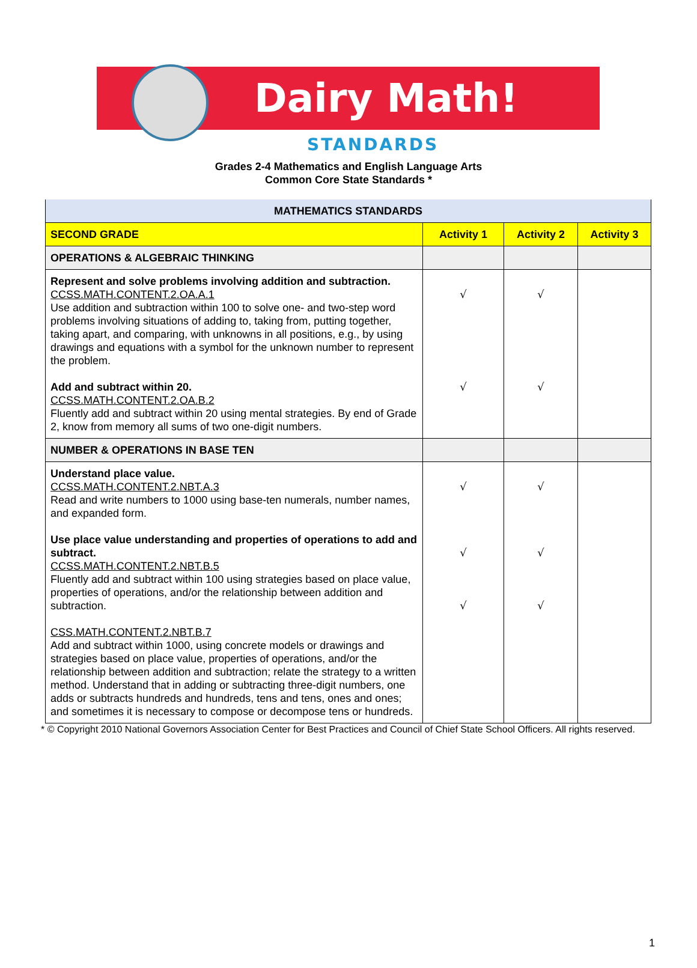Dairy Math!
STANDARDS
Grades 2-4 Mathematics and English Language Arts
Common Core State Standards *
| MATHEMATICS STANDARDS | | | |
| SECOND GRADE | Activity 1 | Activity 2 | Activity 3 |
| OPERATIONS & ALGEBRAIC THINKING | | | |
| Represent and solve problems involving addition and subtraction. CCSS.MATH.CONTENT.2.OA.A.1 Use addition and subtraction within 100 to solve one- and two-step word problems involving situations of adding to, taking from, putting together, taking apart, and comparing, with unknowns in all positions, e.g., by using drawings and equations with a symbol for the unknown number to represent the problem. Add and subtract within 20. CCSS.MATH.CONTENT.2.OA.B.2 Fluently add and subtract within 20 using mental strategies. By end of Grade 2, know from memory all sums of two one-digit numbers. | √ √ | √ √ | |
| NUMBER & OPERATIONS IN BASE TEN | | | |
| Understand place value. CCSS.MATH.CONTENT.2.NBT.A.3 Read and write numbers to 1000 using base-ten numerals, number names, and expanded form. Use place value understanding and properties of operations to add and subtract. CCSS.MATH.CONTENT.2.NBT.B.5 Fluently add and subtract within 100 using strategies based on place value, properties of operations, and/or the relationship between addition and subtraction. CSS.MATH.CONTENT.2.NBT.B.7 Add and subtract within 1000, using concrete models or drawings and strategies based on place value, properties of operations, and/or the relationship between addition and subtraction; relate the strategy to a written method. Understand that in adding or subtracting three-digit numbers, one adds or subtracts hundreds and hundreds, tens and tens, ones and ones; and sometimes it is necessary to compose or decompose tens or hundreds. | √ √ √ | √ √ √ | |
* © Copyright 2010 National Governors Association Center for Best Practices and Council of Chief State School Officers. All rights reserved.
1